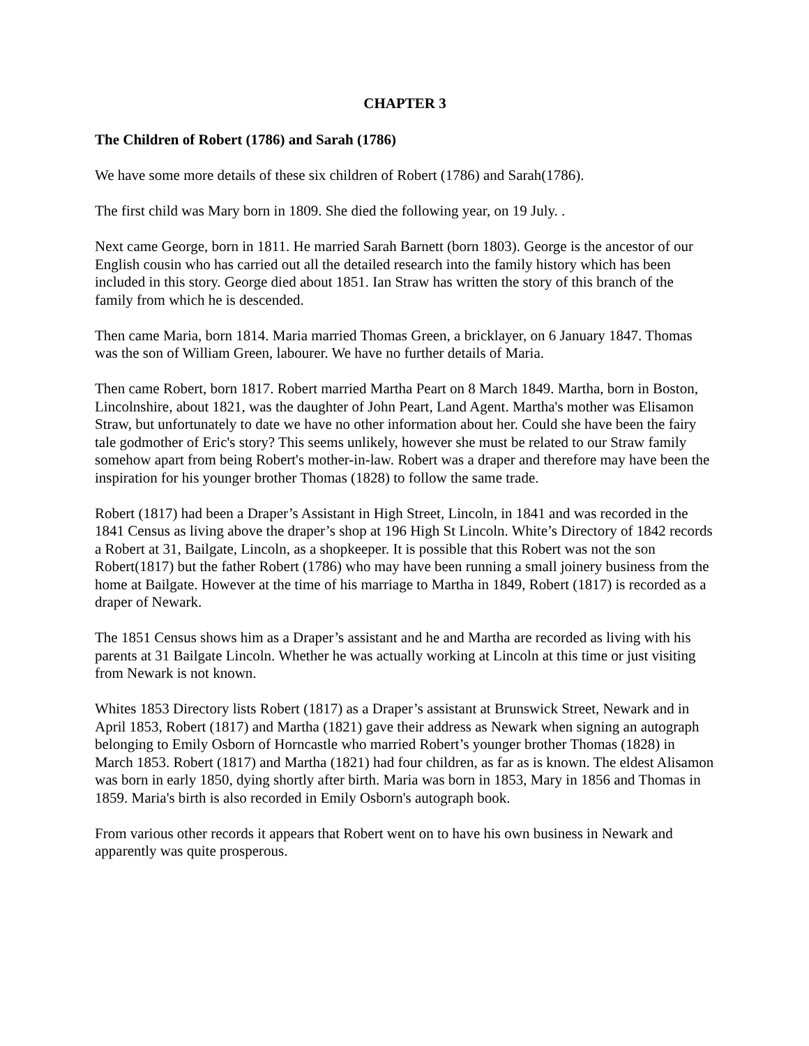CHAPTER 3
The Children of Robert (1786) and Sarah (1786)
We have some more details of these six children of Robert (1786) and Sarah(1786).
The first child was Mary born in 1809. She died the following year, on 19 July. .
Next came George, born in 1811. He married Sarah Barnett (born 1803). George is the ancestor of our English cousin who has carried out all the detailed research into the family history which has been included in this story. George died about 1851. Ian Straw has written the story of this branch of the family from which he is descended.
Then came Maria, born 1814. Maria married Thomas Green, a bricklayer, on 6 January 1847. Thomas was the son of William Green, labourer. We have no further details of Maria.
Then came Robert, born 1817. Robert married Martha Peart on 8 March 1849. Martha, born in Boston, Lincolnshire, about 1821, was the daughter of John Peart, Land Agent. Martha's mother was Elisamon Straw, but unfortunately to date we have no other information about her. Could she have been the fairy tale godmother of Eric's story? This seems unlikely, however she must be related to our Straw family somehow apart from being Robert's mother-in-law. Robert was a draper and therefore may have been the inspiration for his younger brother Thomas (1828) to follow the same trade.
Robert (1817) had been a Draper’s Assistant in High Street, Lincoln, in 1841 and was recorded in the 1841 Census as living above the draper’s shop at 196 High St Lincoln. White’s Directory of 1842 records a Robert at 31, Bailgate, Lincoln, as a shopkeeper. It is possible that this Robert was not the son Robert(1817) but the father Robert (1786) who may have been running a small joinery business from the home at Bailgate. However at the time of his marriage to Martha in 1849, Robert (1817) is recorded as a draper of Newark.
The 1851 Census shows him as a Draper’s assistant and he and Martha are recorded as living with his parents at 31 Bailgate Lincoln. Whether he was actually working at Lincoln at this time or just visiting from Newark is not known.
Whites 1853 Directory lists Robert (1817) as a Draper’s assistant at Brunswick Street, Newark and in April 1853, Robert (1817) and Martha (1821) gave their address as Newark when signing an autograph belonging to Emily Osborn of Horncastle who married Robert’s younger brother Thomas (1828) in March 1853. Robert (1817) and Martha (1821) had four children, as far as is known. The eldest Alisamon was born in early 1850, dying shortly after birth. Maria was born in 1853, Mary in 1856 and Thomas in 1859. Maria's birth is also recorded in Emily Osborn's autograph book.
From various other records it appears that Robert went on to have his own business in Newark and apparently was quite prosperous.